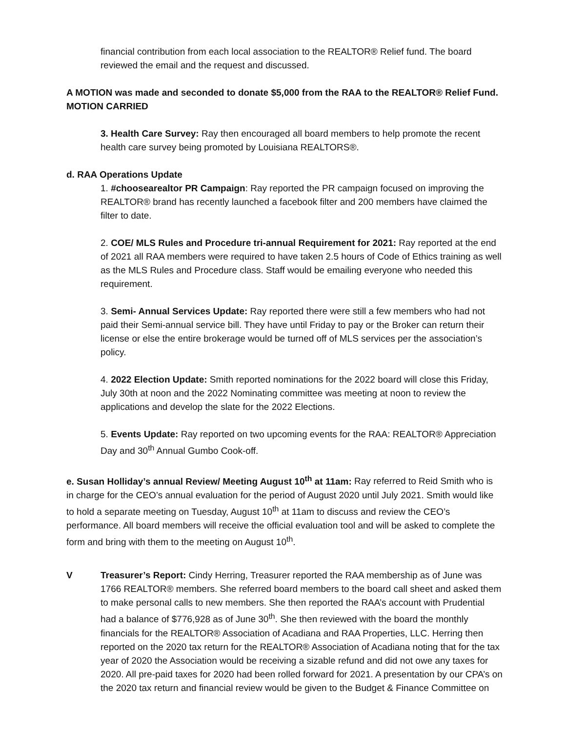financial contribution from each local association to the REALTOR® Relief fund. The board reviewed the email and the request and discussed.
A MOTION was made and seconded to donate $5,000 from the RAA to the REALTOR® Relief Fund. MOTION CARRIED
3. Health Care Survey: Ray then encouraged all board members to help promote the recent health care survey being promoted by Louisiana REALTORS®.
d. RAA Operations Update
1. #choosearealtor PR Campaign: Ray reported the PR campaign focused on improving the REALTOR® brand has recently launched a facebook filter and 200 members have claimed the filter to date.
2. COE/ MLS Rules and Procedure tri-annual Requirement for 2021: Ray reported at the end of 2021 all RAA members were required to have taken 2.5 hours of Code of Ethics training as well as the MLS Rules and Procedure class. Staff would be emailing everyone who needed this requirement.
3. Semi- Annual Services Update: Ray reported there were still a few members who had not paid their Semi-annual service bill. They have until Friday to pay or the Broker can return their license or else the entire brokerage would be turned off of MLS services per the association’s policy.
4. 2022 Election Update: Smith reported nominations for the 2022 board will close this Friday, July 30th at noon and the 2022 Nominating committee was meeting at noon to review the applications and develop the slate for the 2022 Elections.
5. Events Update: Ray reported on two upcoming events for the RAA: REALTOR® Appreciation Day and 30<sup>th</sup> Annual Gumbo Cook-off.
e. Susan Holliday’s annual Review/ Meeting August 10<sup>th</sup> at 11am: Ray referred to Reid Smith who is in charge for the CEO’s annual evaluation for the period of August 2020 until July 2021. Smith would like to hold a separate meeting on Tuesday, August 10<sup>th</sup> at 11am to discuss and review the CEO’s performance. All board members will receive the official evaluation tool and will be asked to complete the form and bring with them to the meeting on August 10<sup>th</sup>.
V Treasurer’s Report: Cindy Herring, Treasurer reported the RAA membership as of June was 1766 REALTOR® members. She referred board members to the board call sheet and asked them to make personal calls to new members. She then reported the RAA’s account with Prudential had a balance of $776,928 as of June 30<sup>th</sup>. She then reviewed with the board the monthly financials for the REALTOR® Association of Acadiana and RAA Properties, LLC. Herring then reported on the 2020 tax return for the REALTOR® Association of Acadiana noting that for the tax year of 2020 the Association would be receiving a sizable refund and did not owe any taxes for 2020. All pre-paid taxes for 2020 had been rolled forward for 2021. A presentation by our CPA’s on the 2020 tax return and financial review would be given to the Budget & Finance Committee on